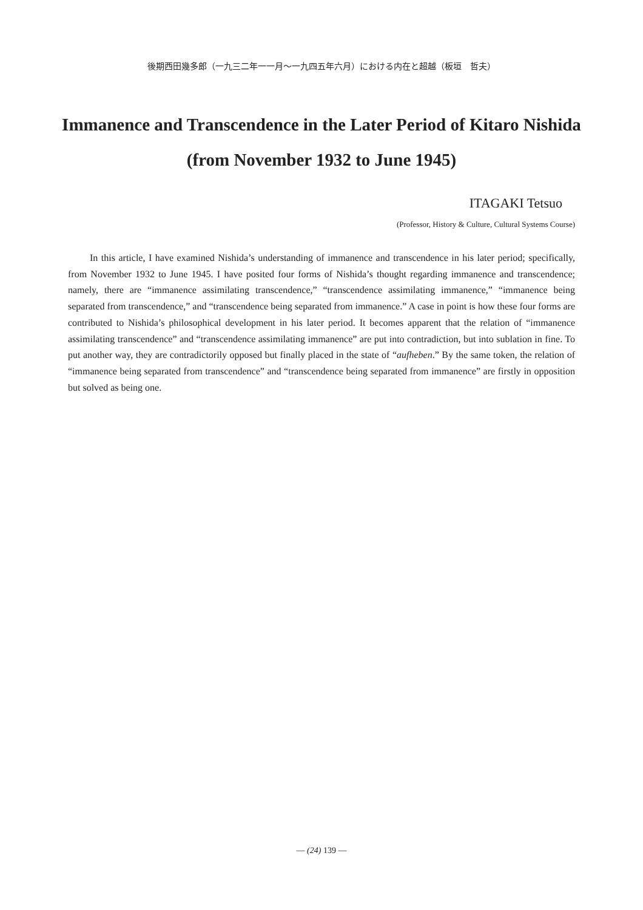後期西田幾多郎（一九三二年一一月～一九四五年六月）における内在と超越（板垣　哲夫）
Immanence and Transcendence in the Later Period of Kitaro Nishida
(from November 1932 to June 1945)
ITAGAKI Tetsuo
(Professor, History & Culture, Cultural Systems Course)
In this article, I have examined Nishida’s understanding of immanence and transcendence in his later period; specifically, from November 1932 to June 1945. I have posited four forms of Nishida’s thought regarding immanence and transcendence; namely, there are “immanence assimilating transcendence,” “transcendence assimilating immanence,” “immanence being separated from transcendence,” and “transcendence being separated from immanence.” A case in point is how these four forms are contributed to Nishida’s philosophical development in his later period. It becomes apparent that the relation of “immanence assimilating transcendence” and “transcendence assimilating immanence” are put into contradiction, but into sublation in fine. To put another way, they are contradictorily opposed but finally placed in the state of “aufheben.” By the same token, the relation of “immanence being separated from transcendence” and “transcendence being separated from immanence” are firstly in opposition but solved as being one.
— (24) 139 —